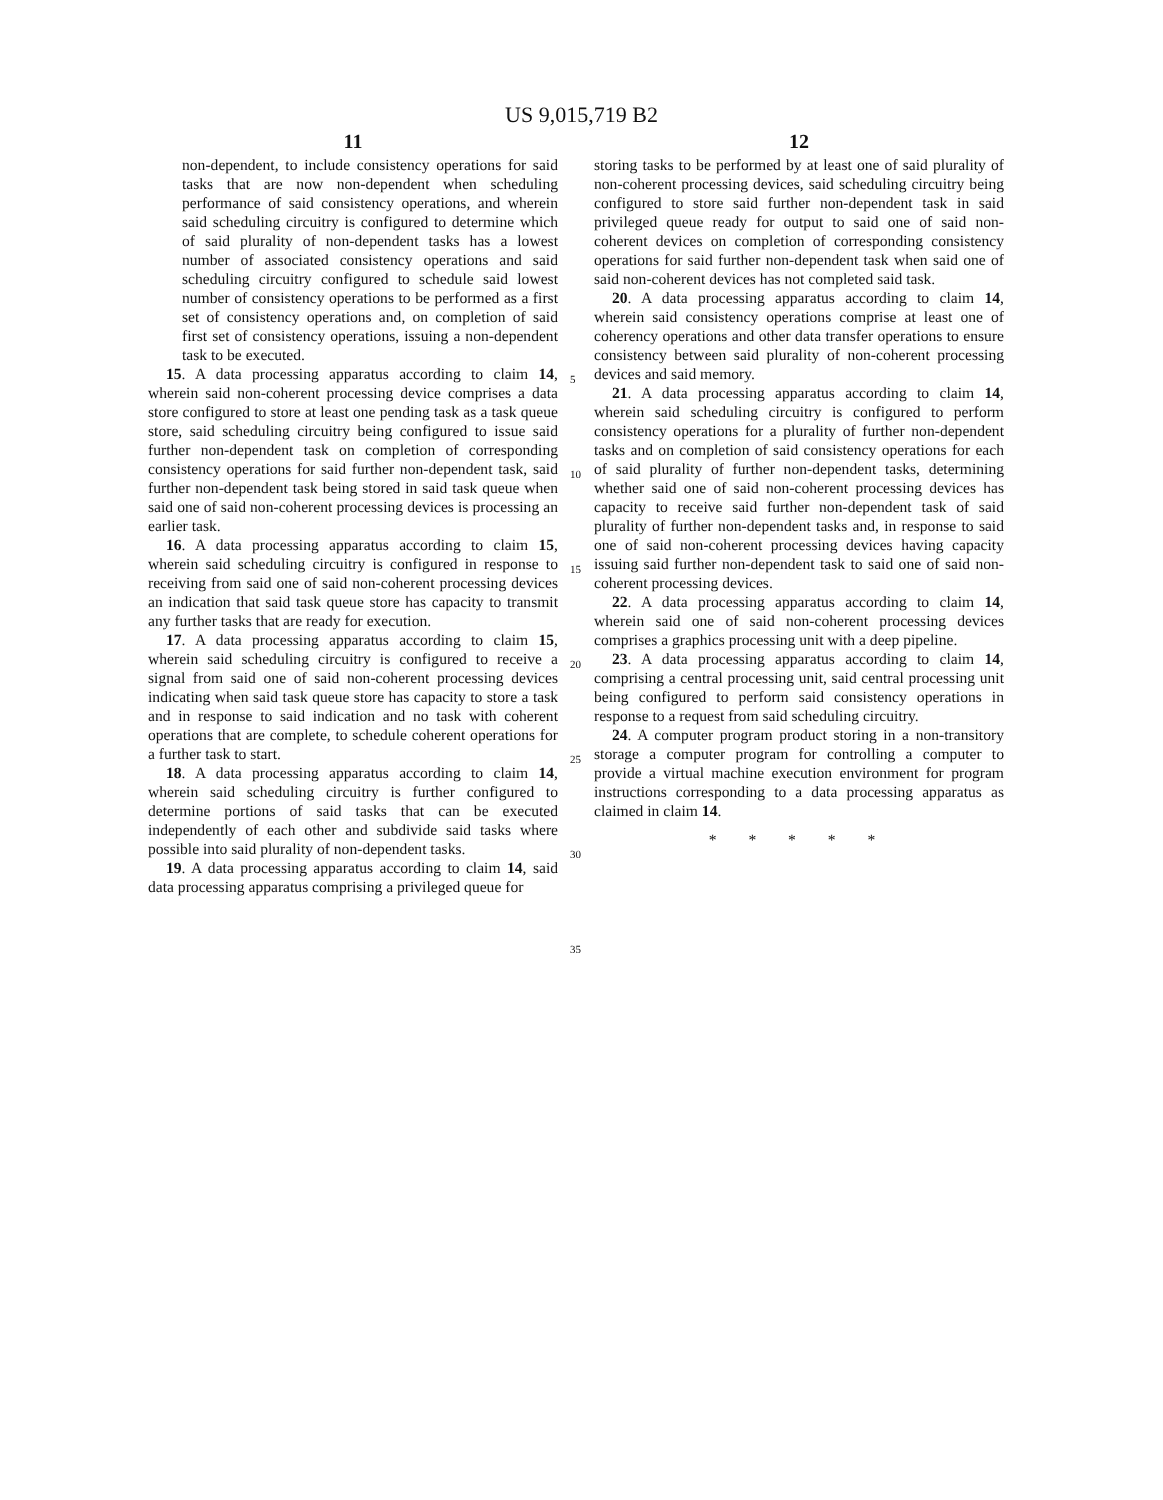US 9,015,719 B2
11
non-dependent, to include consistency operations for said tasks that are now non-dependent when scheduling performance of said consistency operations, and wherein said scheduling circuitry is configured to determine which of said plurality of non-dependent tasks has a lowest number of associated consistency operations and said scheduling circuitry configured to schedule said lowest number of consistency operations to be performed as a first set of consistency operations and, on completion of said first set of consistency operations, issuing a non-dependent task to be executed.
15. A data processing apparatus according to claim 14, wherein said non-coherent processing device comprises a data store configured to store at least one pending task as a task queue store, said scheduling circuitry being configured to issue said further non-dependent task on completion of corresponding consistency operations for said further non-dependent task, said further non-dependent task being stored in said task queue when said one of said non-coherent processing devices is processing an earlier task.
16. A data processing apparatus according to claim 15, wherein said scheduling circuitry is configured in response to receiving from said one of said non-coherent processing devices an indication that said task queue store has capacity to transmit any further tasks that are ready for execution.
17. A data processing apparatus according to claim 15, wherein said scheduling circuitry is configured to receive a signal from said one of said non-coherent processing devices indicating when said task queue store has capacity to store a task and in response to said indication and no task with coherent operations that are complete, to schedule coherent operations for a further task to start.
18. A data processing apparatus according to claim 14, wherein said scheduling circuitry is further configured to determine portions of said tasks that can be executed independently of each other and subdivide said tasks where possible into said plurality of non-dependent tasks.
19. A data processing apparatus according to claim 14, said data processing apparatus comprising a privileged queue for
5
10
15
20
25
30
35
12
storing tasks to be performed by at least one of said plurality of non-coherent processing devices, said scheduling circuitry being configured to store said further non-dependent task in said privileged queue ready for output to said one of said non-coherent devices on completion of corresponding consistency operations for said further non-dependent task when said one of said non-coherent devices has not completed said task.
20. A data processing apparatus according to claim 14, wherein said consistency operations comprise at least one of coherency operations and other data transfer operations to ensure consistency between said plurality of non-coherent processing devices and said memory.
21. A data processing apparatus according to claim 14, wherein said scheduling circuitry is configured to perform consistency operations for a plurality of further non-dependent tasks and on completion of said consistency operations for each of said plurality of further non-dependent tasks, determining whether said one of said non-coherent processing devices has capacity to receive said further non-dependent task of said plurality of further non-dependent tasks and, in response to said one of said non-coherent processing devices having capacity issuing said further non-dependent task to said one of said non-coherent processing devices.
22. A data processing apparatus according to claim 14, wherein said one of said non-coherent processing devices comprises a graphics processing unit with a deep pipeline.
23. A data processing apparatus according to claim 14, comprising a central processing unit, said central processing unit being configured to perform said consistency operations in response to a request from said scheduling circuitry.
24. A computer program product storing in a non-transitory storage a computer program for controlling a computer to provide a virtual machine execution environment for program instructions corresponding to a data processing apparatus as claimed in claim 14.
* * * * *